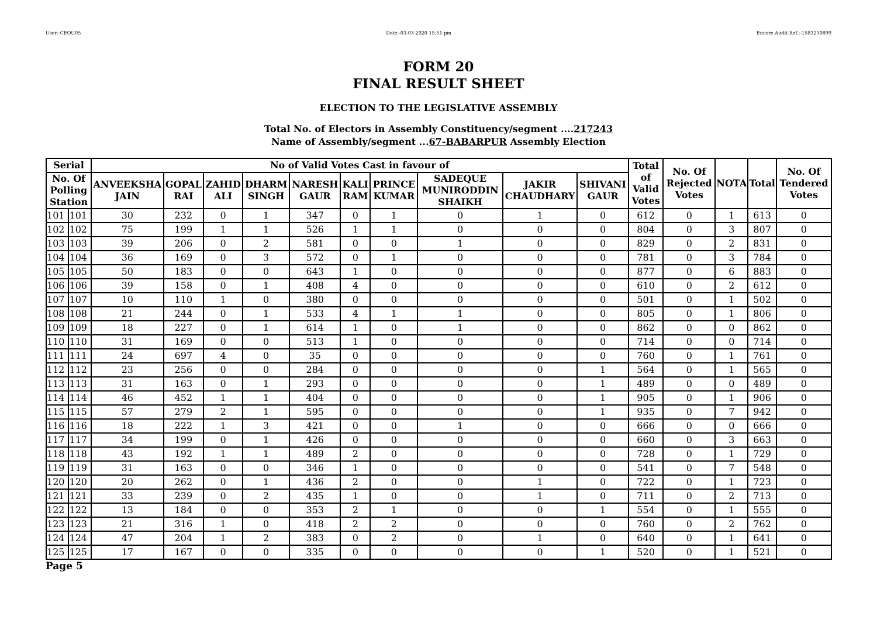User:-CEOU05 Date:-03-03-2020 15:51:pm Encore Audit Ref.:-1583230899
FORM 20
FINAL RESULT SHEET
ELECTION TO THE LEGISLATIVE ASSEMBLY
Total No. of Electors in Assembly Constituency/segment ....217243
Name of Assembly/segment ...67-BABARPUR Assembly Election
| Serial | | No of Valid Votes Cast in favour of | | | | | | | | | | Total of Valid Votes | No. Of Rejected Votes | NOTA | Total | No. Of Tendered Votes |
| --- | --- | --- | --- | --- | --- | --- | --- | --- | --- | --- | --- | --- | --- | --- | --- | --- |
| No. Of Polling Station | | ANVEEKSHA JAIN | GOPAL RAI | ZAHID ALI | DHARM SINGH | NARESH GAUR | KALI RAM | PRINCE KUMAR | SADEQUE MUNIRODDIN SHAIKH | JAKIR CHAUDHARY | SHIVANI GAUR | | | | | |
| 101 | 101 | 30 | 232 | 0 | 1 | 347 | 0 | 1 | 0 | 1 | 0 | 612 | 0 | 1 | 613 | 0 |
| 102 | 102 | 75 | 199 | 1 | 1 | 526 | 1 | 1 | 0 | 0 | 0 | 804 | 0 | 3 | 807 | 0 |
| 103 | 103 | 39 | 206 | 0 | 2 | 581 | 0 | 0 | 1 | 0 | 0 | 829 | 0 | 2 | 831 | 0 |
| 104 | 104 | 36 | 169 | 0 | 3 | 572 | 0 | 1 | 0 | 0 | 0 | 781 | 0 | 3 | 784 | 0 |
| 105 | 105 | 50 | 183 | 0 | 0 | 643 | 1 | 0 | 0 | 0 | 0 | 877 | 0 | 6 | 883 | 0 |
| 106 | 106 | 39 | 158 | 0 | 1 | 408 | 4 | 0 | 0 | 0 | 0 | 610 | 0 | 2 | 612 | 0 |
| 107 | 107 | 10 | 110 | 1 | 0 | 380 | 0 | 0 | 0 | 0 | 0 | 501 | 0 | 1 | 502 | 0 |
| 108 | 108 | 21 | 244 | 0 | 1 | 533 | 4 | 1 | 1 | 0 | 0 | 805 | 0 | 1 | 806 | 0 |
| 109 | 109 | 18 | 227 | 0 | 1 | 614 | 1 | 0 | 1 | 0 | 0 | 862 | 0 | 0 | 862 | 0 |
| 110 | 110 | 31 | 169 | 0 | 0 | 513 | 1 | 0 | 0 | 0 | 0 | 714 | 0 | 0 | 714 | 0 |
| 111 | 111 | 24 | 697 | 4 | 0 | 35 | 0 | 0 | 0 | 0 | 0 | 760 | 0 | 1 | 761 | 0 |
| 112 | 112 | 23 | 256 | 0 | 0 | 284 | 0 | 0 | 0 | 0 | 1 | 564 | 0 | 1 | 565 | 0 |
| 113 | 113 | 31 | 163 | 0 | 1 | 293 | 0 | 0 | 0 | 0 | 1 | 489 | 0 | 0 | 489 | 0 |
| 114 | 114 | 46 | 452 | 1 | 1 | 404 | 0 | 0 | 0 | 0 | 1 | 905 | 0 | 1 | 906 | 0 |
| 115 | 115 | 57 | 279 | 2 | 1 | 595 | 0 | 0 | 0 | 0 | 1 | 935 | 0 | 7 | 942 | 0 |
| 116 | 116 | 18 | 222 | 1 | 3 | 421 | 0 | 0 | 1 | 0 | 0 | 666 | 0 | 0 | 666 | 0 |
| 117 | 117 | 34 | 199 | 0 | 1 | 426 | 0 | 0 | 0 | 0 | 0 | 660 | 0 | 3 | 663 | 0 |
| 118 | 118 | 43 | 192 | 1 | 1 | 489 | 2 | 0 | 0 | 0 | 0 | 728 | 0 | 1 | 729 | 0 |
| 119 | 119 | 31 | 163 | 0 | 0 | 346 | 1 | 0 | 0 | 0 | 0 | 541 | 0 | 7 | 548 | 0 |
| 120 | 120 | 20 | 262 | 0 | 1 | 436 | 2 | 0 | 0 | 1 | 0 | 722 | 0 | 1 | 723 | 0 |
| 121 | 121 | 33 | 239 | 0 | 2 | 435 | 1 | 0 | 0 | 1 | 0 | 711 | 0 | 2 | 713 | 0 |
| 122 | 122 | 13 | 184 | 0 | 0 | 353 | 2 | 1 | 0 | 0 | 1 | 554 | 0 | 1 | 555 | 0 |
| 123 | 123 | 21 | 316 | 1 | 0 | 418 | 2 | 2 | 0 | 0 | 0 | 760 | 0 | 2 | 762 | 0 |
| 124 | 124 | 47 | 204 | 1 | 2 | 383 | 0 | 2 | 0 | 1 | 0 | 640 | 0 | 1 | 641 | 0 |
| 125 | 125 | 17 | 167 | 0 | 0 | 335 | 0 | 0 | 0 | 0 | 1 | 520 | 0 | 1 | 521 | 0 |
Page 5